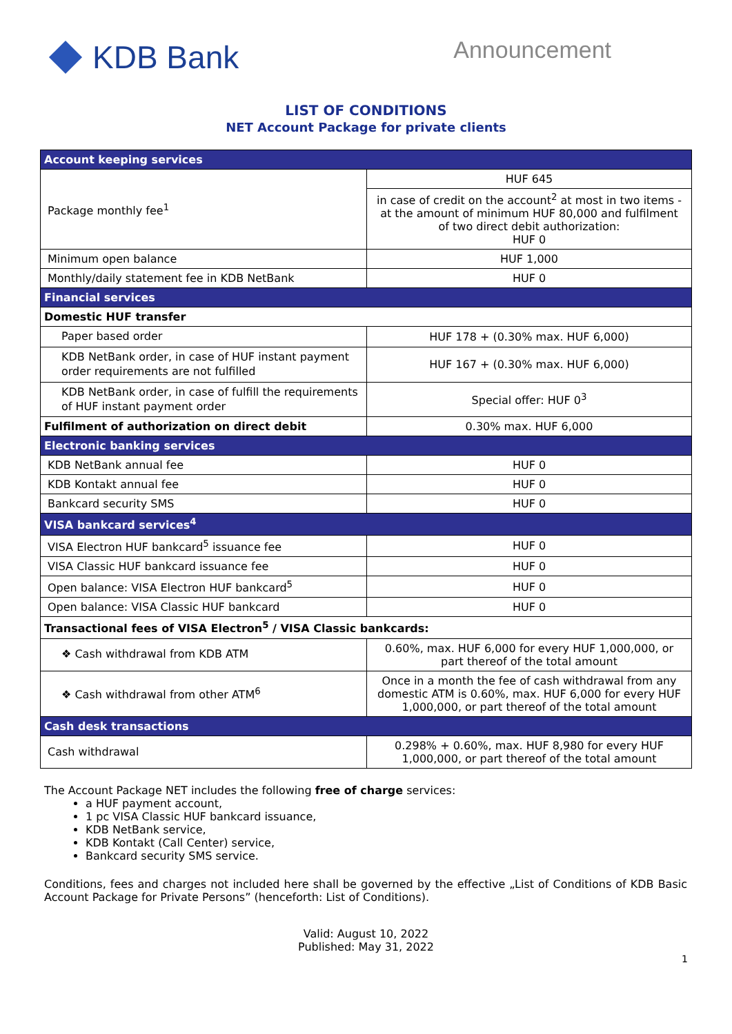KDB Bank
Announcement
LIST OF CONDITIONS
NET Account Package for private clients
| Account keeping services | |
| --- | --- |
| Package monthly fee<sup>1</sup> | HUF 645 |
| | in case of credit on the account<sup>2</sup> at most in two items - at the amount of minimum HUF 80,000 and fulfilment of two direct debit authorization: HUF 0 |
| Minimum open balance | HUF 1,000 |
| Monthly/daily statement fee in KDB NetBank | HUF 0 |
| Financial services | |
| Domestic HUF transfer | |
| Paper based order | HUF 178 + (0.30% max. HUF 6,000) |
| KDB NetBank order, in case of HUF instant payment order requirements are not fulfilled | HUF 167 + (0.30% max. HUF 6,000) |
| KDB NetBank order, in case of fulfill the requirements of HUF instant payment order | Special offer: HUF 0<sup>3</sup> |
| Fulfilment of authorization on direct debit | 0.30% max. HUF 6,000 |
| Electronic banking services | |
| KDB NetBank annual fee | HUF 0 |
| KDB Kontakt annual fee | HUF 0 |
| Bankcard security SMS | HUF 0 |
| VISA bankcard services<sup>4</sup> | |
| VISA Electron HUF bankcard<sup>5</sup> issuance fee | HUF 0 |
| VISA Classic HUF bankcard issuance fee | HUF 0 |
| Open balance: VISA Electron HUF bankcard<sup>5</sup> | HUF 0 |
| Open balance: VISA Classic HUF bankcard | HUF 0 |
| Transactional fees of VISA Electron<sup>5</sup> / VISA Classic bankcards: | |
| ❖ Cash withdrawal from KDB ATM | 0.60%, max. HUF 6,000 for every HUF 1,000,000, or part thereof of the total amount |
| ❖ Cash withdrawal from other ATM<sup>6</sup> | Once in a month the fee of cash withdrawal from any domestic ATM is 0.60%, max. HUF 6,000 for every HUF 1,000,000, or part thereof of the total amount |
| Cash desk transactions | |
| Cash withdrawal | 0.298% + 0.60%, max. HUF 8,980 for every HUF 1,000,000, or part thereof of the total amount |
The Account Package NET includes the following free of charge services:
a HUF payment account,
1 pc VISA Classic HUF bankcard issuance,
KDB NetBank service,
KDB Kontakt (Call Center) service,
Bankcard security SMS service.
Conditions, fees and charges not included here shall be governed by the effective „List of Conditions of KDB Basic Account Package for Private Persons” (henceforth: List of Conditions).
Valid: August 10, 2022
Published: May 31, 2022
1